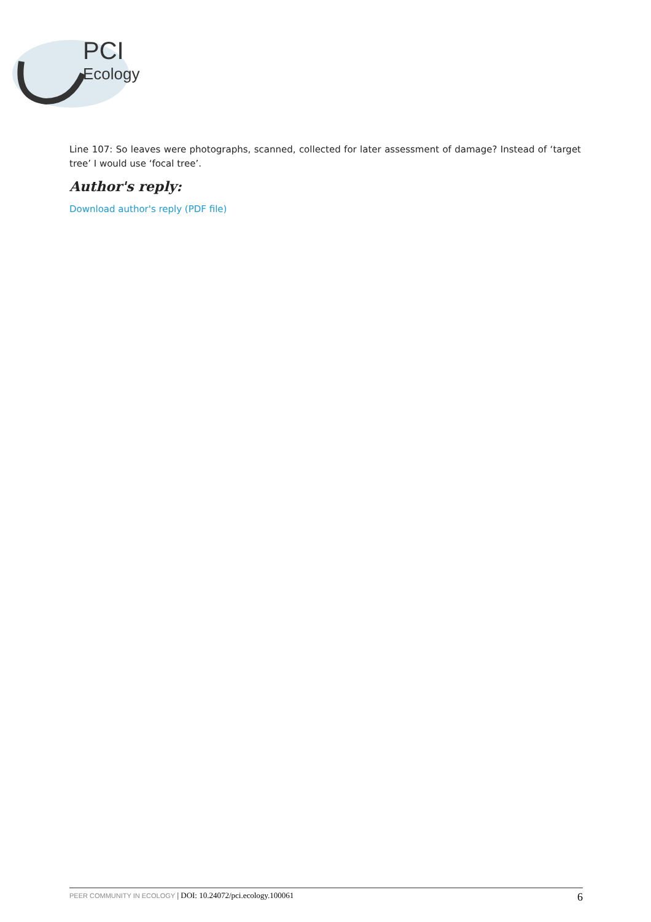PCI
Ecology
Line 107: So leaves were photographs, scanned, collected for later assessment of damage? Instead of ‘target tree’ I would use ‘focal tree’.
Author's reply:
Download author's reply (PDF file)
PEER COMMUNITY IN ECOLOGY | DOI: 10.24072/pci.ecology.100061
6